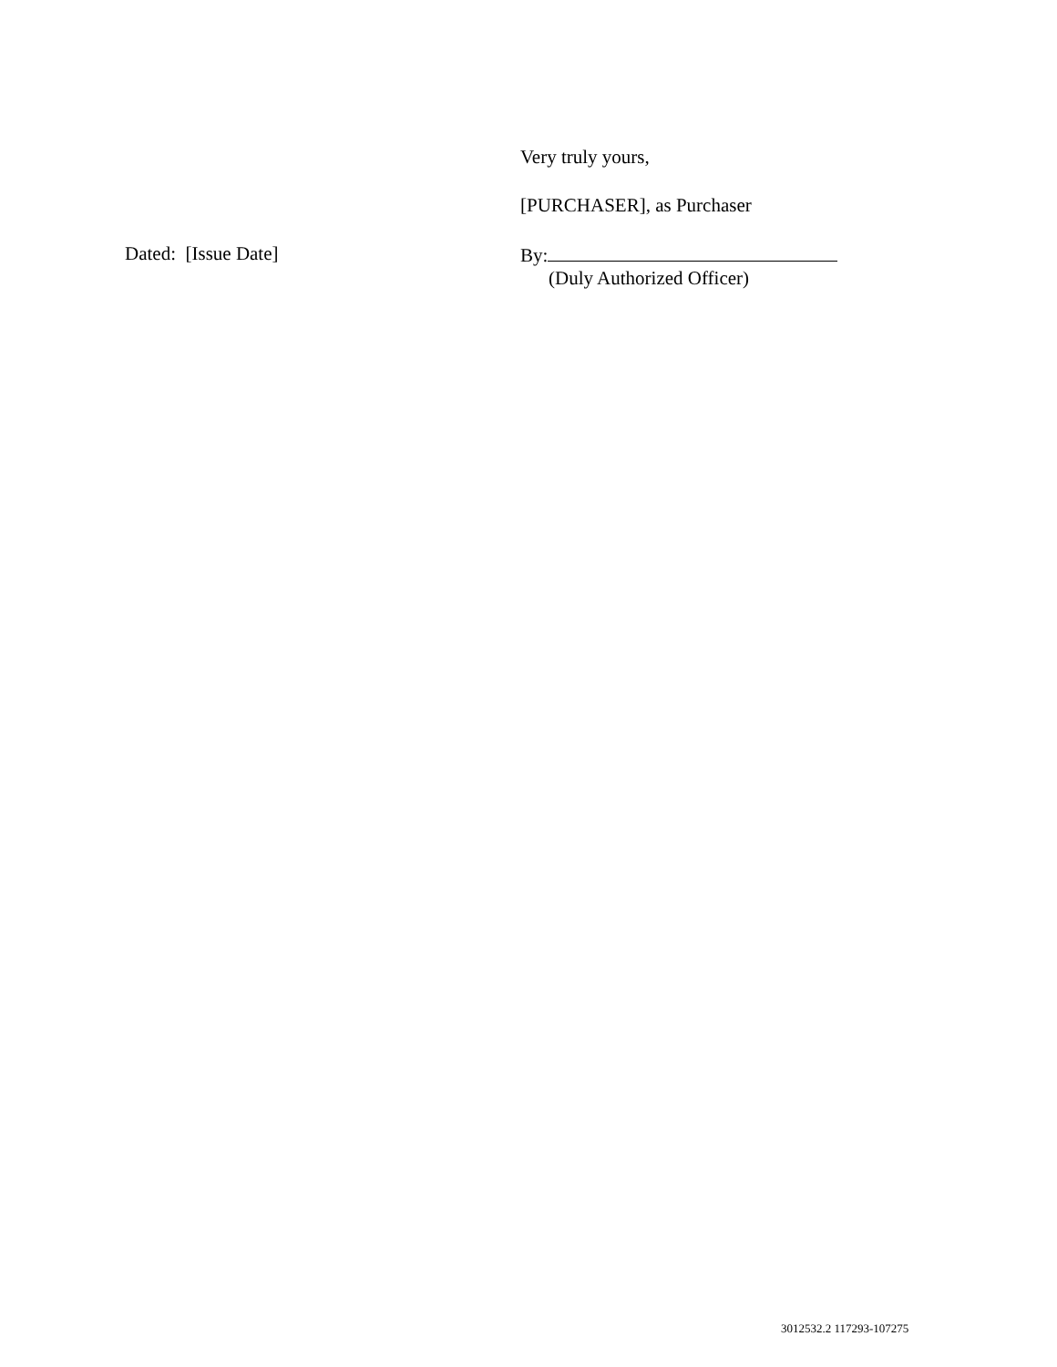Very truly yours,
[PURCHASER], as Purchaser
Dated: [Issue Date] By:
(Duly Authorized Officer)
3012532.2 117293-107275